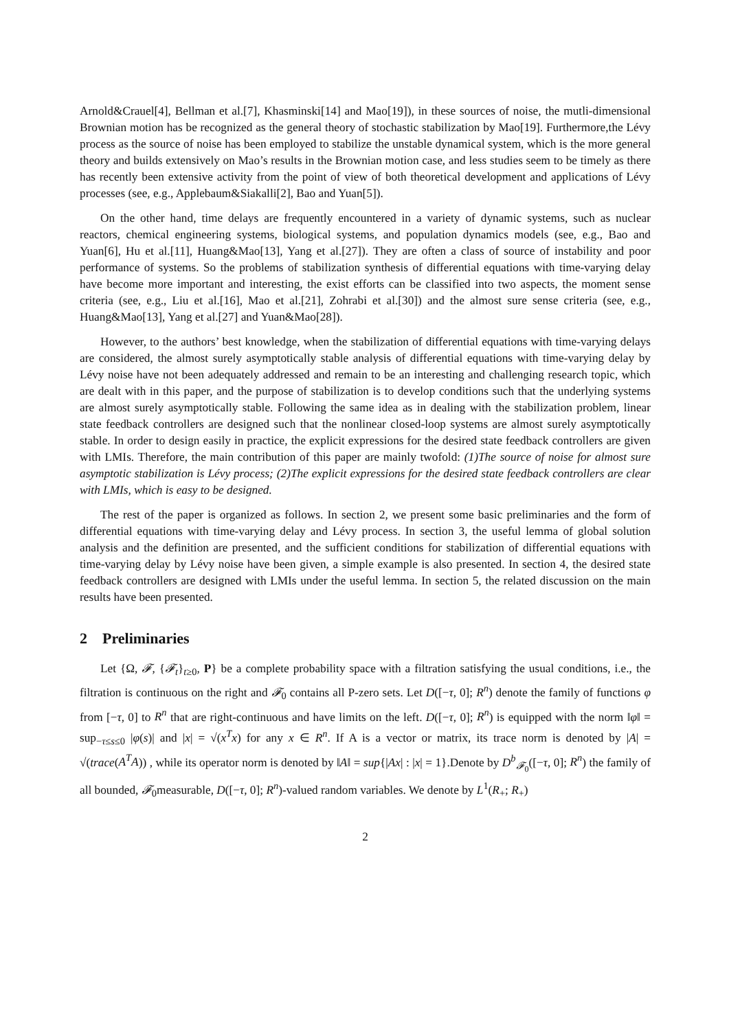Arnold&Crauel[4], Bellman et al.[7], Khasminski[14] and Mao[19]), in these sources of noise, the mutli-dimensional Brownian motion has be recognized as the general theory of stochastic stabilization by Mao[19]. Furthermore,the Lévy process as the source of noise has been employed to stabilize the unstable dynamical system, which is the more general theory and builds extensively on Mao’s results in the Brownian motion case, and less studies seem to be timely as there has recently been extensive activity from the point of view of both theoretical development and applications of Lévy processes (see, e.g., Applebaum&Siakalli[2], Bao and Yuan[5]).
On the other hand, time delays are frequently encountered in a variety of dynamic systems, such as nuclear reactors, chemical engineering systems, biological systems, and population dynamics models (see, e.g., Bao and Yuan[6], Hu et al.[11], Huang&Mao[13], Yang et al.[27]). They are often a class of source of instability and poor performance of systems. So the problems of stabilization synthesis of differential equations with time-varying delay have become more important and interesting, the exist efforts can be classified into two aspects, the moment sense criteria (see, e.g., Liu et al.[16], Mao et al.[21], Zohrabi et al.[30]) and the almost sure sense criteria (see, e.g., Huang&Mao[13], Yang et al.[27] and Yuan&Mao[28]).
However, to the authors’ best knowledge, when the stabilization of differential equations with time-varying delays are considered, the almost surely asymptotically stable analysis of differential equations with time-varying delay by Lévy noise have not been adequately addressed and remain to be an interesting and challenging research topic, which are dealt with in this paper, and the purpose of stabilization is to develop conditions such that the underlying systems are almost surely asymptotically stable. Following the same idea as in dealing with the stabilization problem, linear state feedback controllers are designed such that the nonlinear closed-loop systems are almost surely asymptotically stable. In order to design easily in practice, the explicit expressions for the desired state feedback controllers are given with LMIs. Therefore, the main contribution of this paper are mainly twofold: (1)The source of noise for almost sure asymptotic stabilization is Lévy process; (2)The explicit expressions for the desired state feedback controllers are clear with LMIs, which is easy to be designed.
The rest of the paper is organized as follows. In section 2, we present some basic preliminaries and the form of differential equations with time-varying delay and Lévy process. In section 3, the useful lemma of global solution analysis and the definition are presented, and the sufficient conditions for stabilization of differential equations with time-varying delay by Lévy noise have been given, a simple example is also presented. In section 4, the desired state feedback controllers are designed with LMIs under the useful lemma. In section 5, the related discussion on the main results have been presented.
2 Preliminaries
Let {Ω, 𝓕, {𝓕<sub>t</sub>}<sub>t≥0</sub>, P} be a complete probability space with a filtration satisfying the usual conditions, i.e., the filtration is continuous on the right and 𝓕<sub>0</sub> contains all P-zero sets. Let D([−τ, 0]; R<sup>n</sup>) denote the family of functions φ from [−τ, 0] to R<sup>n</sup> that are right-continuous and have limits on the left. D([−τ, 0]; R<sup>n</sup>) is equipped with the norm ‖φ‖ = sup<sub>−τ≤s≤0</sub> |φ(s)| and |x| = √(x<sup>T</sup>x) for any x ∈ R<sup>n</sup>. If A is a vector or matrix, its trace norm is denoted by |A| = √(trace(A<sup>T</sup>A)) , while its operator norm is denoted by ‖A‖ = sup{|Ax| : |x| = 1}.Denote by D<sup>b</sup><sub>𝓕<sub>0</sub></sub>([−τ, 0]; R<sup>n</sup>) the family of all bounded, 𝓕<sub>0</sub>measurable, D([−τ, 0]; R<sup>n</sup>)-valued random variables. We denote by L<sup>1</sup>(R<sub>+</sub>; R<sub>+</sub>)
2